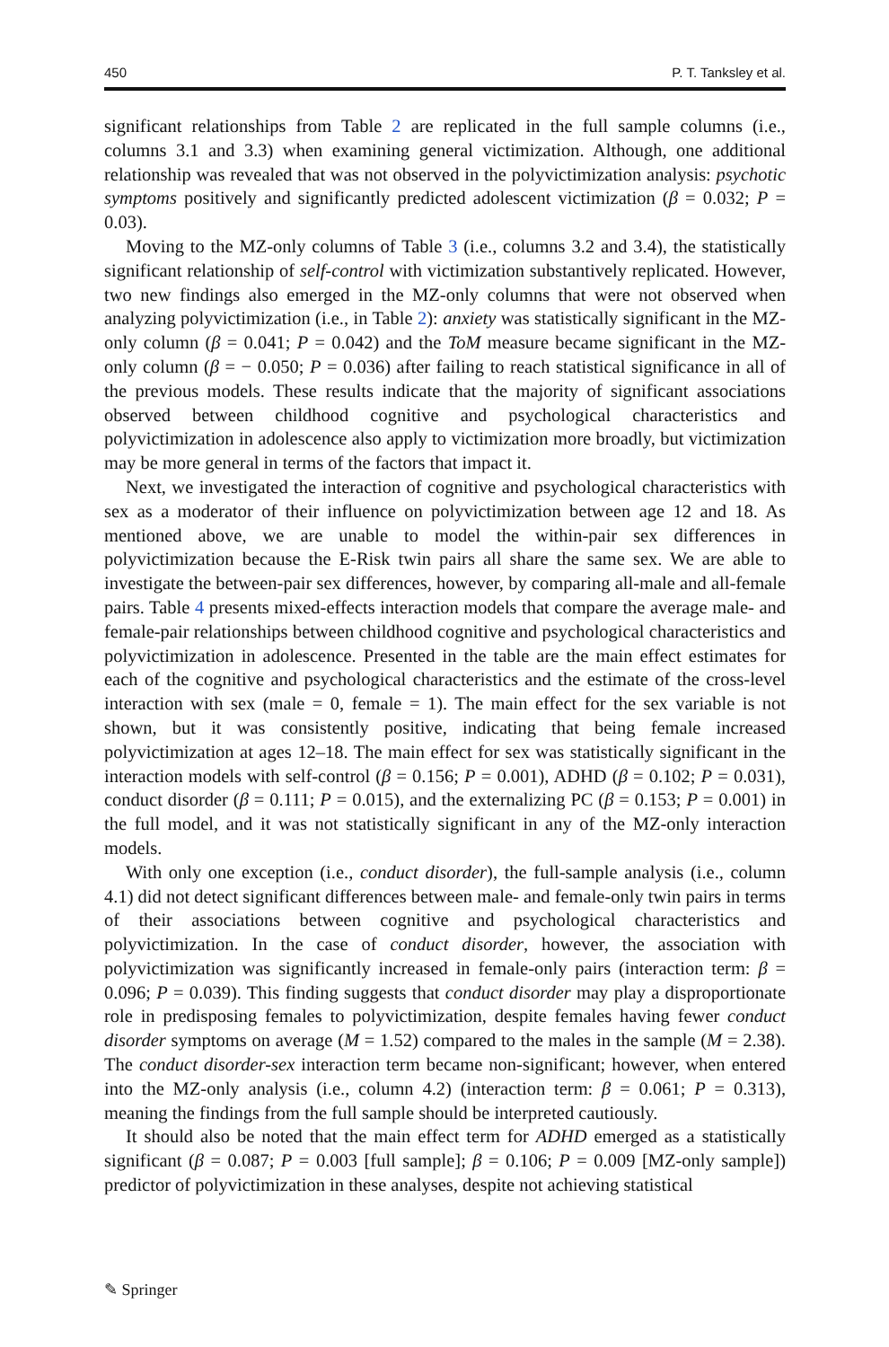450 P. T. Tanksley et al.
significant relationships from Table 2 are replicated in the full sample columns (i.e., columns 3.1 and 3.3) when examining general victimization. Although, one additional relationship was revealed that was not observed in the polyvictimization analysis: psychotic symptoms positively and significantly predicted adolescent victimization (β = 0.032; P = 0.03).
Moving to the MZ-only columns of Table 3 (i.e., columns 3.2 and 3.4), the statistically significant relationship of self-control with victimization substantively replicated. However, two new findings also emerged in the MZ-only columns that were not observed when analyzing polyvictimization (i.e., in Table 2): anxiety was statistically significant in the MZ-only column (β = 0.041; P = 0.042) and the ToM measure became significant in the MZ-only column (β = − 0.050; P = 0.036) after failing to reach statistical significance in all of the previous models. These results indicate that the majority of significant associations observed between childhood cognitive and psychological characteristics and polyvictimization in adolescence also apply to victimization more broadly, but victimization may be more general in terms of the factors that impact it.
Next, we investigated the interaction of cognitive and psychological characteristics with sex as a moderator of their influence on polyvictimization between age 12 and 18. As mentioned above, we are unable to model the within-pair sex differences in polyvictimization because the E-Risk twin pairs all share the same sex. We are able to investigate the between-pair sex differences, however, by comparing all-male and all-female pairs. Table 4 presents mixed-effects interaction models that compare the average male- and female-pair relationships between childhood cognitive and psychological characteristics and polyvictimization in adolescence. Presented in the table are the main effect estimates for each of the cognitive and psychological characteristics and the estimate of the cross-level interaction with sex (male = 0, female = 1). The main effect for the sex variable is not shown, but it was consistently positive, indicating that being female increased polyvictimization at ages 12–18. The main effect for sex was statistically significant in the interaction models with self-control (β = 0.156; P = 0.001), ADHD (β = 0.102; P = 0.031), conduct disorder (β = 0.111; P = 0.015), and the externalizing PC (β = 0.153; P = 0.001) in the full model, and it was not statistically significant in any of the MZ-only interaction models.
With only one exception (i.e., conduct disorder), the full-sample analysis (i.e., column 4.1) did not detect significant differences between male- and female-only twin pairs in terms of their associations between cognitive and psychological characteristics and polyvictimization. In the case of conduct disorder, however, the association with polyvictimization was significantly increased in female-only pairs (interaction term: β = 0.096; P = 0.039). This finding suggests that conduct disorder may play a disproportionate role in predisposing females to polyvictimization, despite females having fewer conduct disorder symptoms on average (M = 1.52) compared to the males in the sample (M = 2.38). The conduct disorder-sex interaction term became non-significant; however, when entered into the MZ-only analysis (i.e., column 4.2) (interaction term: β = 0.061; P = 0.313), meaning the findings from the full sample should be interpreted cautiously.
It should also be noted that the main effect term for ADHD emerged as a statistically significant (β = 0.087; P = 0.003 [full sample]; β = 0.106; P = 0.009 [MZ-only sample]) predictor of polyvictimization in these analyses, despite not achieving statistical
✎ Springer